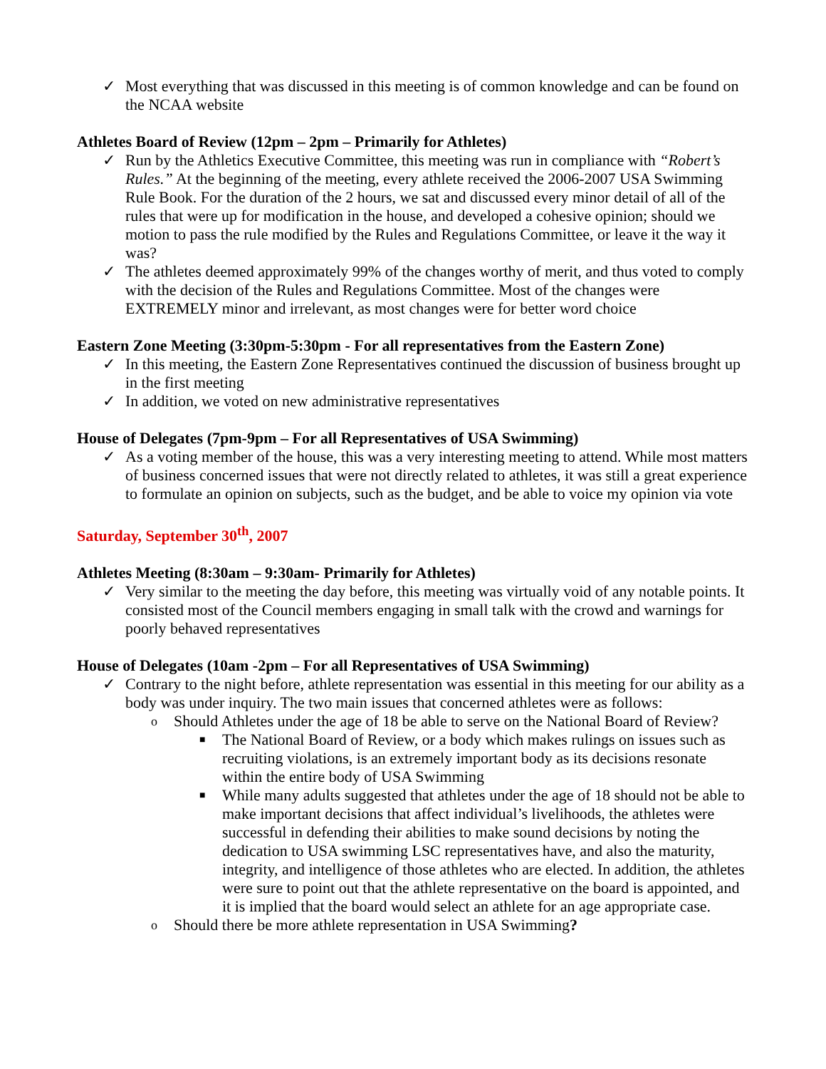✓ Most everything that was discussed in this meeting is of common knowledge and can be found on the NCAA website
Athletes Board of Review (12pm – 2pm – Primarily for Athletes)
✓ Run by the Athletics Executive Committee, this meeting was run in compliance with “Robert’s Rules.” At the beginning of the meeting, every athlete received the 2006-2007 USA Swimming Rule Book. For the duration of the 2 hours, we sat and discussed every minor detail of all of the rules that were up for modification in the house, and developed a cohesive opinion; should we motion to pass the rule modified by the Rules and Regulations Committee, or leave it the way it was?
✓ The athletes deemed approximately 99% of the changes worthy of merit, and thus voted to comply with the decision of the Rules and Regulations Committee. Most of the changes were EXTREMELY minor and irrelevant, as most changes were for better word choice
Eastern Zone Meeting (3:30pm-5:30pm - For all representatives from the Eastern Zone)
✓ In this meeting, the Eastern Zone Representatives continued the discussion of business brought up in the first meeting
✓ In addition, we voted on new administrative representatives
House of Delegates (7pm-9pm – For all Representatives of USA Swimming)
✓ As a voting member of the house, this was a very interesting meeting to attend. While most matters of business concerned issues that were not directly related to athletes, it was still a great experience to formulate an opinion on subjects, such as the budget, and be able to voice my opinion via vote
Saturday, September 30<sup>th</sup>, 2007
Athletes Meeting (8:30am – 9:30am- Primarily for Athletes)
✓ Very similar to the meeting the day before, this meeting was virtually void of any notable points. It consisted most of the Council members engaging in small talk with the crowd and warnings for poorly behaved representatives
House of Delegates (10am -2pm – For all Representatives of USA Swimming)
✓ Contrary to the night before, athlete representation was essential in this meeting for our ability as a body was under inquiry. The two main issues that concerned athletes were as follows:
o Should Athletes under the age of 18 be able to serve on the National Board of Review?
■ The National Board of Review, or a body which makes rulings on issues such as recruiting violations, is an extremely important body as its decisions resonate within the entire body of USA Swimming
■ While many adults suggested that athletes under the age of 18 should not be able to make important decisions that affect individual’s livelihoods, the athletes were successful in defending their abilities to make sound decisions by noting the dedication to USA swimming LSC representatives have, and also the maturity, integrity, and intelligence of those athletes who are elected. In addition, the athletes were sure to point out that the athlete representative on the board is appointed, and it is implied that the board would select an athlete for an age appropriate case.
o Should there be more athlete representation in USA Swimming?